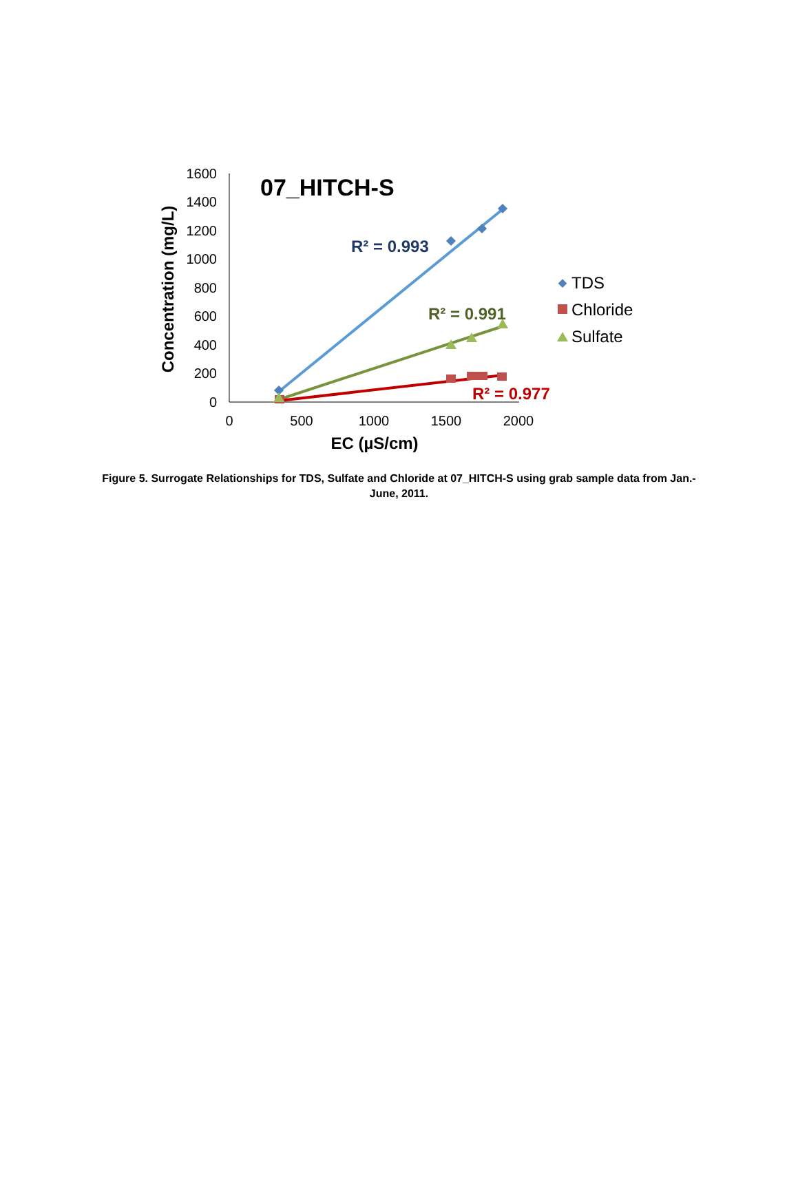0
200
400
600
800
1000
1200
1400
1600
0
500
1000
1500
2000
EC (µS/cm)
Concentration (mg/L)
07_HITCH-S
R² = 0.993
R² = 0.991
R² = 0.977
TDS
Chloride
Sulfate
Figure 5. Surrogate Relationships for TDS, Sulfate and Chloride at 07_HITCH-S using grab sample data from Jan.-June, 2011.